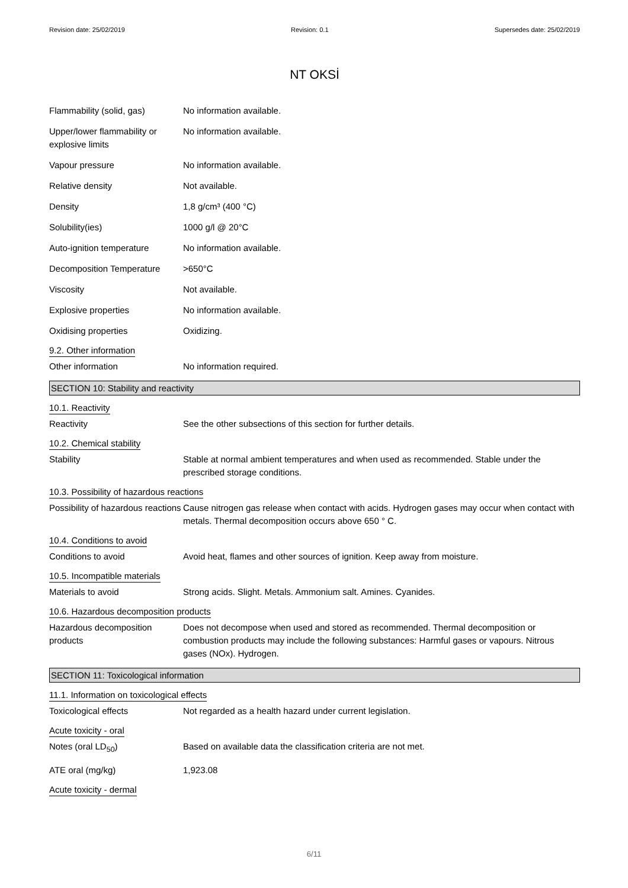Revision date: 25/02/2019 Revision: 0.1 Supersedes date: 25/02/2019
NT OKSİ
Flammability (solid, gas) No information available.
Upper/lower flammability or explosive limits
No information available.
Vapour pressure No information available.
Relative density Not available.
Density 1,8 g/cm³ (400 °C)
Solubility(ies) 1000 g/l @ 20°C
Auto-ignition temperature No information available.
Decomposition Temperature >650°C
Viscosity Not available.
Explosive properties No information available.
Oxidising properties Oxidizing.
9.2. Other information
Other information No information required.
SECTION 10: Stability and reactivity
10.1. Reactivity
Reactivity See the other subsections of this section for further details.
10.2. Chemical stability
Stability Stable at normal ambient temperatures and when used as recommended. Stable under the prescribed storage conditions.
10.3. Possibility of hazardous reactions
Possibility of hazardous reactions
Cause nitrogen gas release when contact with acids. Hydrogen gases may occur when contact with metals. Thermal decomposition occurs above 650 ° C.
10.4. Conditions to avoid
Conditions to avoid Avoid heat, flames and other sources of ignition. Keep away from moisture.
10.5. Incompatible materials
Materials to avoid Strong acids. Slight. Metals. Ammonium salt. Amines. Cyanides.
10.6. Hazardous decomposition products
Hazardous decomposition products
Does not decompose when used and stored as recommended. Thermal decomposition or combustion products may include the following substances: Harmful gases or vapours. Nitrous gases (NOx). Hydrogen.
SECTION 11: Toxicological information
11.1. Information on toxicological effects
Toxicological effects Not regarded as a health hazard under current legislation.
Acute toxicity - oral
Notes (oral LD<sub>50</sub>) Based on available data the classification criteria are not met.
ATE oral (mg/kg) 1,923.08
Acute toxicity - dermal
6/11